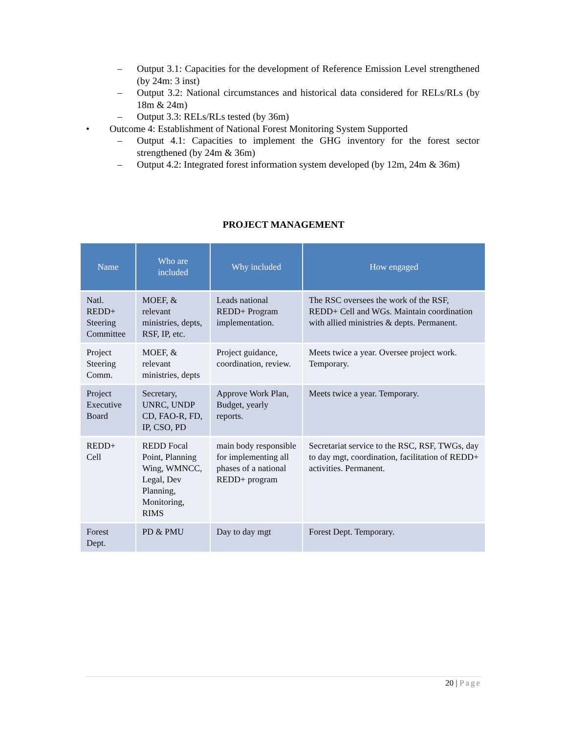– Output 3.1: Capacities for the development of Reference Emission Level strengthened (by 24m: 3 inst)
– Output 3.2: National circumstances and historical data considered for RELs/RLs (by 18m & 24m)
– Output 3.3: RELs/RLs tested (by 36m)
• Outcome 4: Establishment of National Forest Monitoring System Supported
– Output 4.1: Capacities to implement the GHG inventory for the forest sector strengthened (by 24m & 36m)
– Output 4.2: Integrated forest information system developed (by 12m, 24m & 36m)
PROJECT MANAGEMENT
| Name | Who are included | Why included | How engaged |
| --- | --- | --- | --- |
| Natl. REDD+ Steering Committee | MOEF, & relevant ministries, depts, RSF, IP, etc. | Leads national REDD+ Program implementation. | The RSC oversees the work of the RSF, REDD+ Cell and WGs. Maintain coordination with allied ministries & depts. Permanent. |
| Project Steering Comm. | MOEF, & relevant ministries, depts | Project guidance, coordination, review. | Meets twice a year. Oversee project work. Temporary. |
| Project Executive Board | Secretary, UNRC, UNDP CD, FAO-R, FD, IP, CSO, PD | Approve Work Plan, Budget, yearly reports. | Meets twice a year. Temporary. |
| REDD+ Cell | REDD Focal Point, Planning Wing, WMNCC, Legal, Dev Planning, Monitoring, RIMS | main body responsible for implementing all phases of a national REDD+ program | Secretariat service to the RSC, RSF, TWGs, day to day mgt, coordination, facilitation of REDD+ activities. Permanent. |
| Forest Dept. | PD & PMU | Day to day mgt | Forest Dept. Temporary. |
20 | Page